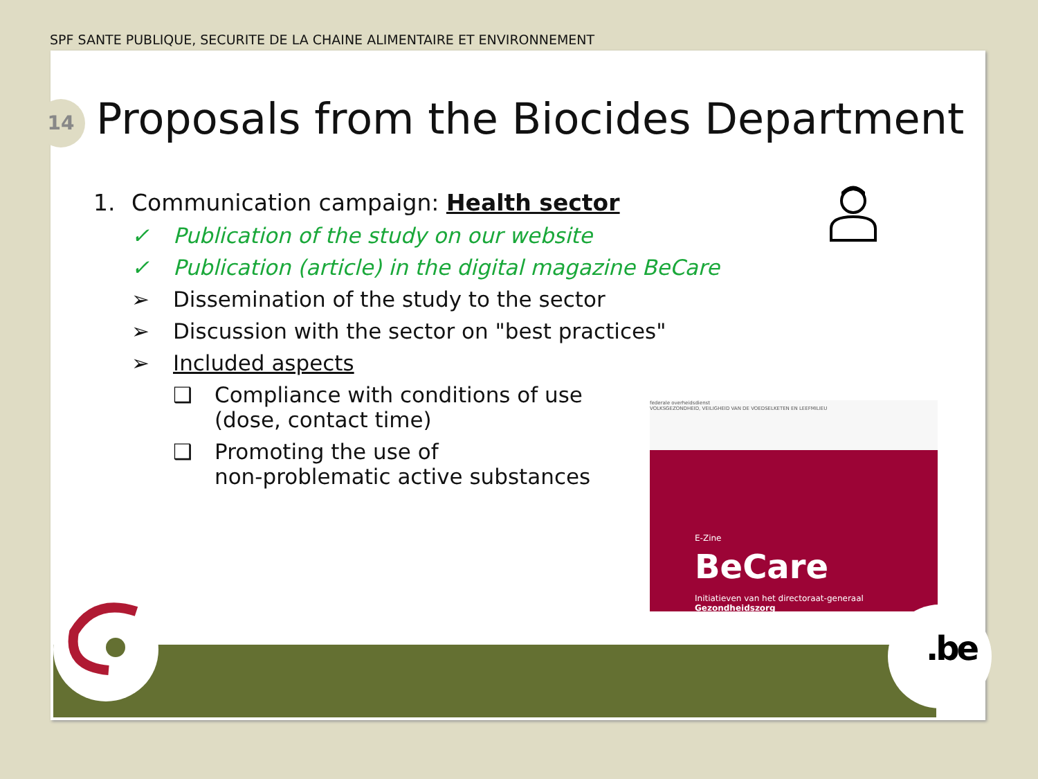SPF SANTE PUBLIQUE, SECURITE DE LA CHAINE ALIMENTAIRE ET ENVIRONNEMENT
14
Proposals from the Biocides Department
1. Communication campaign: Health sector
✓ Publication of the study on our website
✓ Publication (article) in the digital magazine BeCare
➢ Dissemination of the study to the sector
➢ Discussion with the sector on "best practices"
➢ Included aspects
❑ Compliance with conditions of use
(dose, contact time)
❑ Promoting the use of
non-problematic active substances
federale overheidsdienst
VOLKSGEZONDHEID, VEILIGHEID VAN DE VOEDSELKETEN EN LEEFMILIEU
E-Zine
BeCare
Initiatieven van het directoraat-generaal Gezondheidszorg
.be